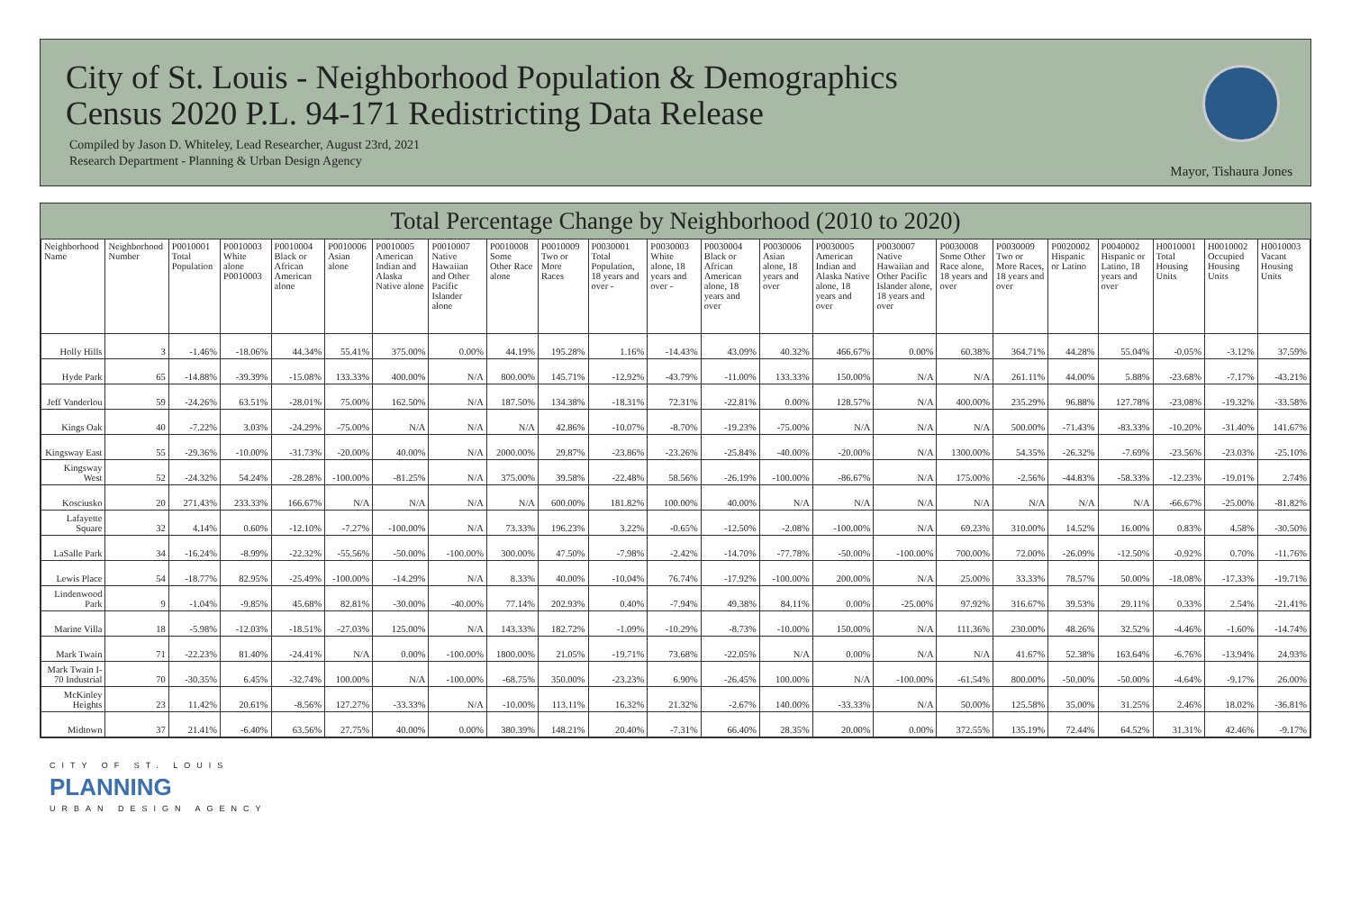City of St. Louis - Neighborhood Population & Demographics
Census 2020 P.L. 94-171 Redistricting Data Release
Compiled by Jason D. Whiteley, Lead Researcher, August 23rd, 2021
Research Department - Planning & Urban Design Agency
Mayor, Tishaura Jones
Total Percentage Change by Neighborhood (2010 to 2020)
| Neighborhood Name | Neighborhood Number | P0010001 Total Population | P0010003 White alone P0010003 | P0010004 Black or African American alone | P0010006 Asian alone | P0010005 American Indian and Alaska Native alone | P0010007 Native Hawaiian and Other Pacific Islander alone | P0010008 Some Other Race alone | P0010009 Two or More Races | P0030001 Total Population, 18 years and over - | P0030003 White alone, 18 years and over - | P0030004 Black or African American alone, 18 years and over | P0030006 Asian alone, 18 years and over | P0030005 American Indian and Alaska Native alone, 18 years and over | P0030007 Native Hawaiian and Other Pacific Islander alone, 18 years and over | P0030008 Some Other Race alone, 18 years and over | P0030009 Two or More Races, 18 years and over | P0020002 Hispanic or Latino | P0040002 Hispanic or Latino, 18 years and over | H0010001 Total Housing Units | H0010002 Occupied Housing Units | H0010003 Vacant Housing Units |
| --- | --- | --- | --- | --- | --- | --- | --- | --- | --- | --- | --- | --- | --- | --- | --- | --- | --- | --- | --- | --- | --- | --- |
| Holly Hills | 3 | -1.46% | -18.06% | 44.34% | 55.41% | 375.00% | 0.00% | 44.19% | 195.28% | 1.16% | -14.43% | 43.09% | 40.32% | 466.67% | 0.00% | 60.38% | 364.71% | 44.28% | 55.04% | -0.05% | -3.12% | 37.59% |
| Hyde Park | 65 | -14.88% | -39.39% | -15.08% | 133.33% | 400.00% | N/A | 800.00% | 145.71% | -12.92% | -43.79% | -11.00% | 133.33% | 150.00% | N/A | N/A | 261.11% | 44.00% | 5.88% | -23.68% | -7.17% | -43.21% |
| Jeff Vanderlou | 59 | -24.26% | 63.51% | -28.01% | 75.00% | 162.50% | N/A | 187.50% | 134.38% | -18.31% | 72.31% | -22.81% | 0.00% | 128.57% | N/A | 400.00% | 235.29% | 96.88% | 127.78% | -23.08% | -19.32% | -33.58% |
| Kings Oak | 40 | -7.22% | 3.03% | -24.29% | -75.00% | N/A | N/A | N/A | 42.86% | -10.07% | -8.70% | -19.23% | -75.00% | N/A | N/A | N/A | 500.00% | -71.43% | -83.33% | -10.20% | -31.40% | 141.67% |
| Kingsway East | 55 | -29.36% | -10.00% | -31.73% | -20.00% | 40.00% | N/A | 2000.00% | 29.87% | -23.86% | -23.26% | -25.84% | -40.00% | -20.00% | N/A | 1300.00% | 54.35% | -26.32% | -7.69% | -23.56% | -23.03% | -25.10% |
| Kingsway West | 52 | -24.32% | 54.24% | -28.28% | -100.00% | -81.25% | N/A | 375.00% | 39.58% | -22.48% | 58.56% | -26.19% | -100.00% | -86.67% | N/A | 175.00% | -2.56% | -44.83% | -58.33% | -12.23% | -19.01% | 2.74% |
| Kosciusko | 20 | 271.43% | 233.33% | 166.67% | N/A | N/A | N/A | N/A | 600.00% | 181.82% | 100.00% | 40.00% | N/A | N/A | N/A | N/A | N/A | N/A | N/A | -66.67% | -25.00% | -81.82% |
| Lafayette Square | 32 | 4.14% | 0.60% | -12.10% | -7.27% | -100.00% | N/A | 73.33% | 196.23% | 3.22% | -0.65% | -12.50% | -2.08% | -100.00% | N/A | 69.23% | 310.00% | 14.52% | 16.00% | 0.83% | 4.58% | -30.50% |
| LaSalle Park | 34 | -16.24% | -8.99% | -22.32% | -55.56% | -50.00% | -100.00% | 300.00% | 47.50% | -7.98% | -2.42% | -14.70% | -77.78% | -50.00% | -100.00% | 700.00% | 72.00% | -26.09% | -12.50% | -0.92% | 0.70% | -11.76% |
| Lewis Place | 54 | -18.77% | 82.95% | -25.49% | -100.00% | -14.29% | N/A | 8.33% | 40.00% | -10.04% | 76.74% | -17.92% | -100.00% | 200.00% | N/A | 25.00% | 33.33% | 78.57% | 50.00% | -18.08% | -17.33% | -19.71% |
| Lindenwood Park | 9 | -1.04% | -9.85% | 45.68% | 82.81% | -30.00% | -40.00% | 77.14% | 202.93% | 0.40% | -7.94% | 49.38% | 84.11% | 0.00% | -25.00% | 97.92% | 316.67% | 39.53% | 29.11% | 0.33% | 2.54% | -21.41% |
| Marine Villa | 18 | -5.98% | -12.03% | -18.51% | -27.03% | 125.00% | N/A | 143.33% | 182.72% | -1.09% | -10.29% | -8.73% | -10.00% | 150.00% | N/A | 111.36% | 230.00% | 48.26% | 32.52% | -4.46% | -1.60% | -14.74% |
| Mark Twain | 71 | -22.23% | 81.40% | -24.41% | N/A | 0.00% | -100.00% | 1800.00% | 21.05% | -19.71% | 73.68% | -22.05% | N/A | 0.00% | N/A | N/A | 41.67% | 52.38% | 163.64% | -6.76% | -13.94% | 24.93% |
| Mark Twain I-70 Industrial | 70 | -30.35% | 6.45% | -32.74% | 100.00% | N/A | -100.00% | -68.75% | 350.00% | -23.23% | 6.90% | -26.45% | 100.00% | N/A | -100.00% | -61.54% | 800.00% | -50.00% | -50.00% | -4.64% | -9.17% | 26.00% |
| McKinley Heights | 23 | 11.42% | 20.61% | -8.56% | 127.27% | -33.33% | N/A | -10.00% | 113.11% | 16.32% | 21.32% | -2.67% | 140.00% | -33.33% | N/A | 50.00% | 125.58% | 35.00% | 31.25% | 2.46% | 18.02% | -36.81% |
| Midtown | 37 | 21.41% | -6.40% | 63.56% | 27.75% | 40.00% | 0.00% | 380.39% | 148.21% | 20.40% | -7.31% | 66.40% | 28.35% | 20.00% | 0.00% | 372.55% | 135.19% | 72.44% | 64.52% | 31.31% | 42.46% | -9.17% |
CITY OF ST. LOUIS
PLANNING
URBAN DESIGN AGENCY